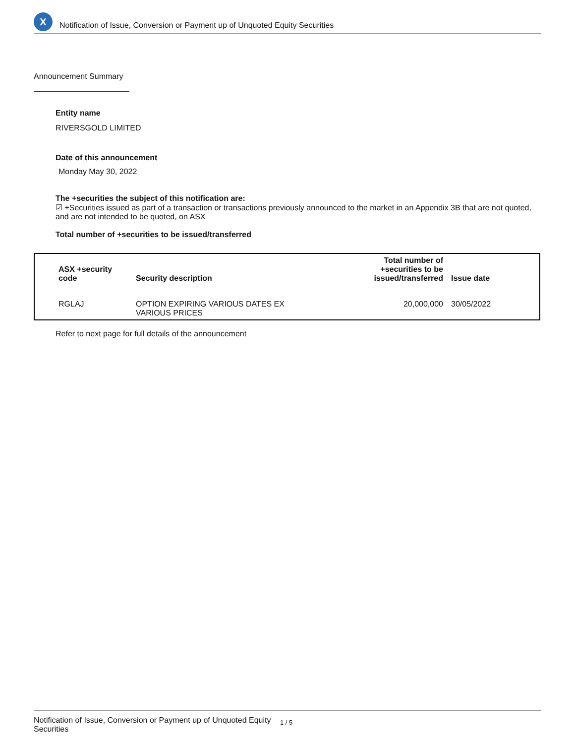X
Notification of Issue, Conversion or Payment up of Unquoted Equity Securities
Announcement Summary
Entity name
RIVERSGOLD LIMITED
Date of this announcement
Monday May 30, 2022
The +securities the subject of this notification are:
☑ +Securities issued as part of a transaction or transactions previously announced to the market in an Appendix 3B that are not quoted, and are not intended to be quoted, on ASX
Total number of +securities to be issued/transferred
| ASX +security code | Security description | Total number of +securities to be issued/transferred | Issue date |
| --- | --- | --- | --- |
| RGLAJ | OPTION EXPIRING VARIOUS DATES EX VARIOUS PRICES | 20,000,000 | 30/05/2022 |
Refer to next page for full details of the announcement
Notification of Issue, Conversion or Payment up of Unquoted Equity Securities 1 / 5